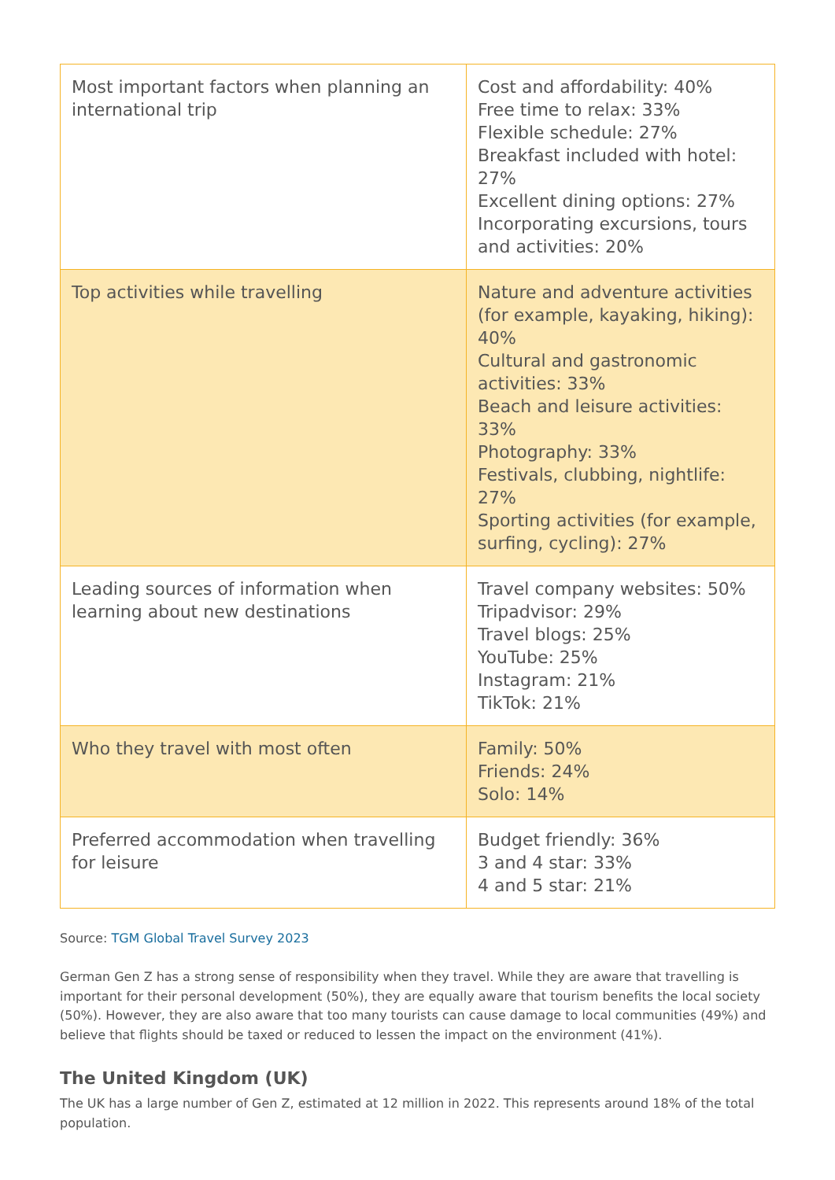| Most important factors when planning an international trip | Cost and affordability: 40% Free time to relax: 33% Flexible schedule: 27% Breakfast included with hotel: 27% Excellent dining options: 27% Incorporating excursions, tours and activities: 20% |
| Top activities while travelling | Nature and adventure activities (for example, kayaking, hiking): 40% Cultural and gastronomic activities: 33% Beach and leisure activities: 33% Photography: 33% Festivals, clubbing, nightlife: 27% Sporting activities (for example, surfing, cycling): 27% |
| Leading sources of information when learning about new destinations | Travel company websites: 50% Tripadvisor: 29% Travel blogs: 25% YouTube: 25% Instagram: 21% TikTok: 21% |
| Who they travel with most often | Family: 50% Friends: 24% Solo: 14% |
| Preferred accommodation when travelling for leisure | Budget friendly: 36% 3 and 4 star: 33% 4 and 5 star: 21% |
Source: TGM Global Travel Survey 2023
German Gen Z has a strong sense of responsibility when they travel. While they are aware that travelling is important for their personal development (50%), they are equally aware that tourism benefits the local society (50%). However, they are also aware that too many tourists can cause damage to local communities (49%) and believe that flights should be taxed or reduced to lessen the impact on the environment (41%).
The United Kingdom (UK)
The UK has a large number of Gen Z, estimated at 12 million in 2022. This represents around 18% of the total population.